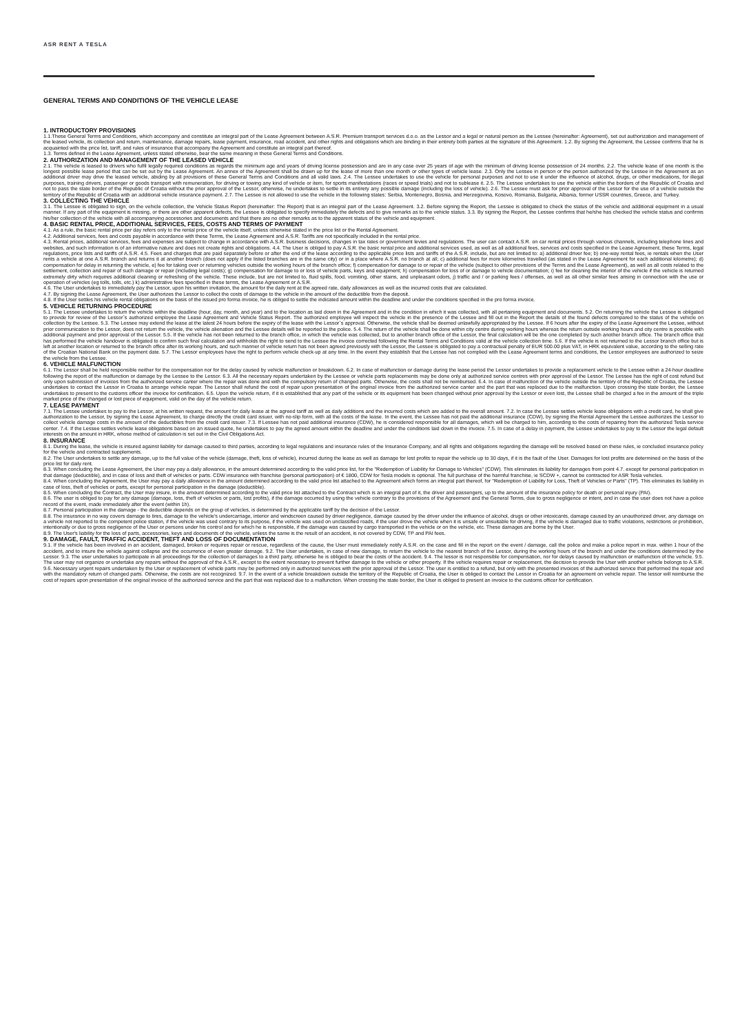ASR RENT A TESLA
GENERAL TERMS AND CONDITIONS OF THE VEHICLE LEASE
1. INTRODUCTORY PROVISIONS
1.1.These General Terms and Conditions, which accompany and constitute an integral part of the Lease Agreement between A.S.R. Premium transport services d.o.o. as the Lessor and a legal or natural person as the Lessee (hereinafter: Agreement), set out authorization and management of the leased vehicle, its collection and return, maintenance, damage repairs, lease payment, insurance, road accident, and other rights and obligations which are binding in their entirety both parties at the signature of this Agreement. 1.2. By signing the Agreement, the Lessee confirms that he is acquainted with the price list, tariff, and rules of insurance that accompany the Agreement and constitute an integral part thereof.
1.3. Terms defined in the Lease Agreement, unless stated otherwise, bear the same meaning in these General Terms and Conditions.
2. AUTHORIZATION AND MANAGEMENT OF THE LEASED VEHICLE
2.1. The vehicle is leased to drivers who fulfil legally required conditions as regards the minimum age and years of driving license possession and are in any case over 25 years of age with the minimum of driving license possession of 24 months. 2.2. The vehicle lease of one month is the longest possible lease period that can be set out by the Lease Agreement. An annex of the Agreement shall be drawn up for the lease of more than one month or other types of vehicle lease. 2.3. Only the Lessee in person or the person authorized by the Lessee in the Agreement as an additional driver may drive the leased vehicle, abiding by all provisions of these General Terms and Conditions and all valid laws. 2.4. The Lessee undertakes to use the vehicle for personal purposes and not to use it under the influence of alcohol, drugs, or other medications, for illegal purposes, training drivers, passenger or goods transport with remuneration, for driving or towing any kind of vehicle or item, for sports manifestations (races or speed trials) and not to sublease it. 2.5. The Lessee undertakes to use the vehicle within the borders of the Republic of Croatia and not to pass the state border of the Republic of Croatia without the prior approval of the Lessor, otherwise, he undertakes to settle in its entirety any possible damage (including the loss of vehicle). 2.6. The Lessee must ask for prior approval of the Lessor for the use of a vehicle outside the territory of the Republic of Croatia with an additional vehicle insurance payment. 2.7. The Lessee is not allowed to use the vehicle in the following states: Serbia, Montenegro, Bosnia, and Herzegovina, Kosovo, Romania, Bulgaria, Albania, former USSR countries, Greece, and Turkey.
3. COLLECTING THE VEHICLE
3.1. The Lessee is obligated to sign, on the vehicle collection, the Vehicle Status Report (hereinafter: The Report) that is an integral part of the Lease Agreement. 3.2. Before signing the Report, the Lessee is obligated to check the status of the vehicle and additional equipment in a usual manner. If any part of the equipment is missing, or there are other apparent defects, the Lessee is obligated to specify immediately the defects and to give remarks as to the vehicle status. 3.3. By signing the Report, the Lessee confirms that he/she has checked the vehicle status and confirms his/her collection of the vehicle with all accompanying accessories and documents and that there are no other remarks as to the apparent status of the vehicle and equipment.
4. BASIC RENTAL PRICE, ADDITIONAL SERVICES, FEES, COSTS AND TERMS OF PAYMENT
4.1. As a rule, the basic rental price per day refers only to the rental price of the vehicle itself, unless otherwise stated in the price list or the Rental Agreement.
4.2. Additional services, fees and costs payable in accordance with these Terms, the Lease Agreement and A.S.R. Tariffs are not specifically included in the rental price.
4.3. Rental prices, additional services, fees and expenses are subject to change in accordance with A.S.R. business decisions, changes in tax rates or government levies and regulations. The user can contact A.S.R. on car rental prices through various channels, including telephone lines and websites, and such information is of an informative nature and does not create rights and obligations. 4.4. The User is obliged to pay A.S.R. the basic rental price and additional services used, as well as all additional fees, services and costs specified in the Lease Agreement, these Terms, legal regulations, price lists and tariffs of A.S.R. 4.5. Fees and charges that are paid separately before or after the end of the lease according to the applicable price lists and tariffs of the A.S.R. include, but are not limited to: a) additional driver fee; b) one-way rental fees, ie rentals when the User rents a vehicle at one A.S.R. branch and returns it at another branch (does not apply if the listed branches are in the same city) or in a place where A.S.R. no branch at all; c) additional fees for more kilometres travelled (as stated in the Lease Agreement for each additional kilometre); d) compensation for delay in returning the vehicle, e) fee for taking over or returning vehicles outside the working hours of the branch office; f) compensation for damage to or repair of the vehicle (subject to other provisions of the Terms and the Lease Agreement), as well as all costs related to the settlement, collection and repair of such damage or repair (including legal costs); g) compensation for damage to or loss of vehicle parts, keys and equipment; h) compensation for loss of or damage to vehicle documentation; i) fee for cleaning the interior of the vehicle if the vehicle is returned extremely dirty which requires additional cleaning or refreshing of the vehicle. These include, but are not limited to, fluid spills, food, vomiting, other stains, and unpleasant odors, j) traffic and / or parking fees / offenses, as well as all other similar fees arising in connection with the use or operation of vehicles (eg tolls, tolls, etc.) k) administrative fees specified in these terms, the Lease Agreement or A.S.R.
4.6. The User undertakes to immediately pay the Lessor, upon his written invitation, the amount for the daily rent at the agreed rate, daily allowances as well as the incurred costs that are calculated.
4.7. By signing the Lease Agreement, the User authorizes the Lessor to collect the costs of damage to the vehicle in the amount of the deductible from the deposit.
4.8. If the User settles his vehicle rental obligations on the basis of the issued pro forma invoice, he is obliged to settle the indicated amount within the deadline and under the conditions specified in the pro forma invoice.
5. VEHICLE RETURNING PROCEDURE
5.1. The Lessee undertakes to return the vehicle within the deadline (hour, day, month, and year) and to the location as laid down in the Agreement and in the condition in which it was collected, with all pertaining equipment and documents. 5.2. On returning the vehicle the Lessee is obligated to provide for review of the Lessor`s authorized employee the Lease Agreement and Vehicle Status Report. The authorized employee will inspect the vehicle in the presence of the Lessee and fill out in the Report the details of the found defects compared to the status of the vehicle on collection by the Lessee. 5.3. The Lessee may extend the lease at the latest 24 hours before the expiry of the lease with the Lessor`s approval. Otherwise, the vehicle shall be deemed unlawfully appropriated by the Lessee. If 6 hours after the expiry of the Lease Agreement the Lessee, without prior communication to the Lessor, does not return the vehicle, the vehicle alienation and the Lessee details will be reported to the police. 5.4. The return of the vehicle shall be done within city centre during working hours whereas the return outside working hours and city centre is possible with additional payment and prior approval of the Lessor. 5.5. If the vehicle has not been returned to the branch office, in which the vehicle was collected, but to another branch office of the Lessor, the final calculation will be the one completed by such another branch office. The branch office that has performed the vehicle handover is obligated to confirm such final calculation and withholds the right to send to the Lessee the invoice corrected following the Rental Terms and Conditions valid at the vehicle collection time. 5.6. If the vehicle is not returned to the Lessor branch office but is left at another location or returned to the branch office after its working hours, and such manner of vehicle return has not been agreed previously with the Lessor, the Lessee is obligated to pay a contractual penalty of EUR 500.00 plus VAT, in HRK equivalent value, according to the selling rate of the Croatian National Bank on the payment date. 5.7. The Lessor employees have the right to perform vehicle check-up at any time. In the event they establish that the Lessee has not complied with the Lease Agreement terms and conditions, the Lessor employees are authorized to seize the vehicle from the Lessee.
6. VEHICLE MALFUNCTION
6.1. The Lessor shall be held responsible neither for the compensation nor for the delay caused by vehicle malfunction or breakdown. 6.2. In case of malfunction or damage during the lease period the Lessor undertakes to provide a replacement vehicle to the Lessee within a 24-hour deadline following the report of the malfunction or damage by the Lessee to the Lessor. 6.3. All the necessary repairs undertaken by the Lessee or vehicle parts replacements may be done only at authorized service centres with prior approval of the Lessor. The Lessee has the right of cost refund but only upon submission of invoices from the authorized service canter where the repair was done and with the compulsory return of changed parts. Otherwise, the costs shall not be reimbursed. 6.4. In case of malfunction of the vehicle outside the territory of the Republic of Croatia, the Lessee undertakes to contact the Lessor in Croatia to arrange vehicle repair. The Lessor shall refund the cost of repair upon presentation of the original invoice from the authorized service canter and the part that was replaced due to the malfunction. Upon crossing the state border, the Lessee undertakes to present to the customs officer the invoice for certification. 6.5. Upon the vehicle return, if it is established that any part of the vehicle or its equipment has been changed without prior approval by the Lessor or even lost, the Lessee shall be charged a fee in the amount of the triple market price of the changed or lost piece of equipment, valid on the day of the vehicle return.
7. LEASE PAYMENT
7.1. The Lessee undertakes to pay to the Lessor, at his written request, the amount for daily lease at the agreed tariff as well as daily additions and the incurred costs which are added to the overall amount. 7.2. In case the Lessee settles vehicle lease obligations with a credit card, he shall give authorization to the Lessor, by signing the Lease Agreement, to charge directly the credit card issuer, with no-slip form, with all the costs of the lease. In the event, the Lessee has not paid the additional insurance (CDW), by signing the Rental Agreement the Lessee authorizes the Lessor to collect vehicle damage costs in the amount of the deductibles from the credit card issuer. 7.3. If Lessee has not paid additional insurance (CDW), he is considered responsible for all damages, which will be charged to him, according to the costs of repairing from the authorized Tesla service center. 7.4. If the Lessee settles vehicle lease obligations based on an issued quote, he undertakes to pay the agreed amount within the deadline and under the conditions laid down in the invoice. 7.5. In case of a delay in payment, the Lessee undertakes to pay to the Lessor the legal default interests on the amount in HRK, whose method of calculation is set out in the Civil Obligations Act.
8. INSURANCE
8.1. During the lease, the vehicle is insured against liability for damage caused to third parties, according to legal regulations and insurance rules of the Insurance Company, and all rights and obligations regarding the damage will be resolved based on these rules, ie concluded insurance policy for the vehicle and contracted supplements.
8.2. The User undertakes to settle any damage, up to the full value of the vehicle (damage, theft, loss of vehicle), incurred during the lease as well as damage for lost profits to repair the vehicle up to 30 days, if it is the fault of the User. Damages for lost profits are determined on the basis of the price list for daily rent.
8.3. When concluding the Lease Agreement, the User may pay a daily allowance, in the amount determined according to the valid price list, for the "Redemption of Liability for Damage to Vehicles" (CDW). This eliminates its liability for damages from point 4.7. except for personal participation in that damage (deductible), and in case of loss and theft of vehicles or parts. CDW insurance with franchise (personal participation) of € 1800, CDW for Tesla models is optional. The full purchase of the harmful franchise, ie SCDW +, cannot be contracted for ASR Tesla vehicles.
8.4. When concluding the Agreement, the User may pay a daily allowance in the amount determined according to the valid price list attached to the Agreement which forms an integral part thereof, for "Redemption of Liability for Loss, Theft of Vehicles or Parts" (TP). This eliminates its liability in case of loss, theft of vehicles or parts, except for personal participation in the damage (deductible).
8.5. When concluding the Contract, the User may insure, in the amount determined according to the valid price list attached to the Contract which is an integral part of it, the driver and passengers, up to the amount of the insurance policy for death or personal injury (PAI).
8.6. The user is obliged to pay for any damage (damage, loss, theft of vehicles or parts, lost profits), if the damage occurred by using the vehicle contrary to the provisions of the Agreement and the General Terms, due to gross negligence or intent, and in case the user does not have a police record of the event, made immediately after the event (within 1h).
8.7. Personal participation in the damage - the deductible depends on the group of vehicles, is determined by the applicable tariff by the decision of the Lessor.
8.8. The insurance in no way covers damage to tires, damage to the vehicle's undercarriage, interior and windscreen caused by driver negligence, damage caused by the driver under the influence of alcohol, drugs or other intoxicants, damage caused by an unauthorized driver, any damage on a vehicle not reported to the competent police station, if the vehicle was used contrary to its purpose, if the vehicle was used on unclassified roads, if the user drove the vehicle when it is unsafe or unsuitable for driving, if the vehicle is damaged due to traffic violations, restrictions or prohibition, intentionally or due to gross negligence of the User or persons under his control and for which he is responsible, if the damage was caused by cargo transported in the vehicle or on the vehicle, etc. These damages are borne by the User.
8.9. The User's liability for the loss of parts, accessories, keys and documents of the vehicle, unless the same is the result of an accident, is not covered by CDW, TP and PAI fees.
9. DAMAGE, FAULT, TRAFFIC ACCIDENT, THEFT AND LOSS OF DOCUMENTATION
9.1. If the vehicle has been involved in an accident, damaged, broken or requires repair or rescue, regardless of the cause, the User must immediately notify A.S.R. on the case and fill in the report on the event / damage, call the police and make a police report in max. within 1 hour of the accident, and to insure the vehicle against collapse and the occurrence of even greater damage. 9.2. The User undertakes, in case of new damage, to return the vehicle to the nearest branch of the Lessor, during the working hours of the branch and under the conditions determined by the Lessor. 9.3. The user undertakes to participate in all proceedings for the collection of damages to a third party, otherwise he is obliged to bear the costs of the accident. 9.4. The lessor is not responsible for compensation, nor for delays caused by malfunction or malfunction of the vehicle. 9.5. The user may not organize or undertake any repairs without the approval of the A.S.R., except to the extent necessary to prevent further damage to the vehicle or other property. If the vehicle requires repair or replacement, the decision to provide the User with another vehicle belongs to A.S.R. 9.6. Necessary urgent repairs undertaken by the User or replacement of vehicle parts may be performed only in authorized services with the prior approval of the Lessor. The user is entitled to a refund, but only with the presented invoices of the authorized service that performed the repair and with the mandatory return of changed parts. Otherwise, the costs are not recognized. 9.7. In the event of a vehicle breakdown outside the territory of the Republic of Croatia, the User is obliged to contact the Lessor in Croatia for an agreement on vehicle repair. The lessor will reimburse the cost of repairs upon presentation of the original invoice of the authorized service and the part that was replaced due to a malfunction. When crossing the state border, the User is obliged to present an invoice to the customs officer for certification.